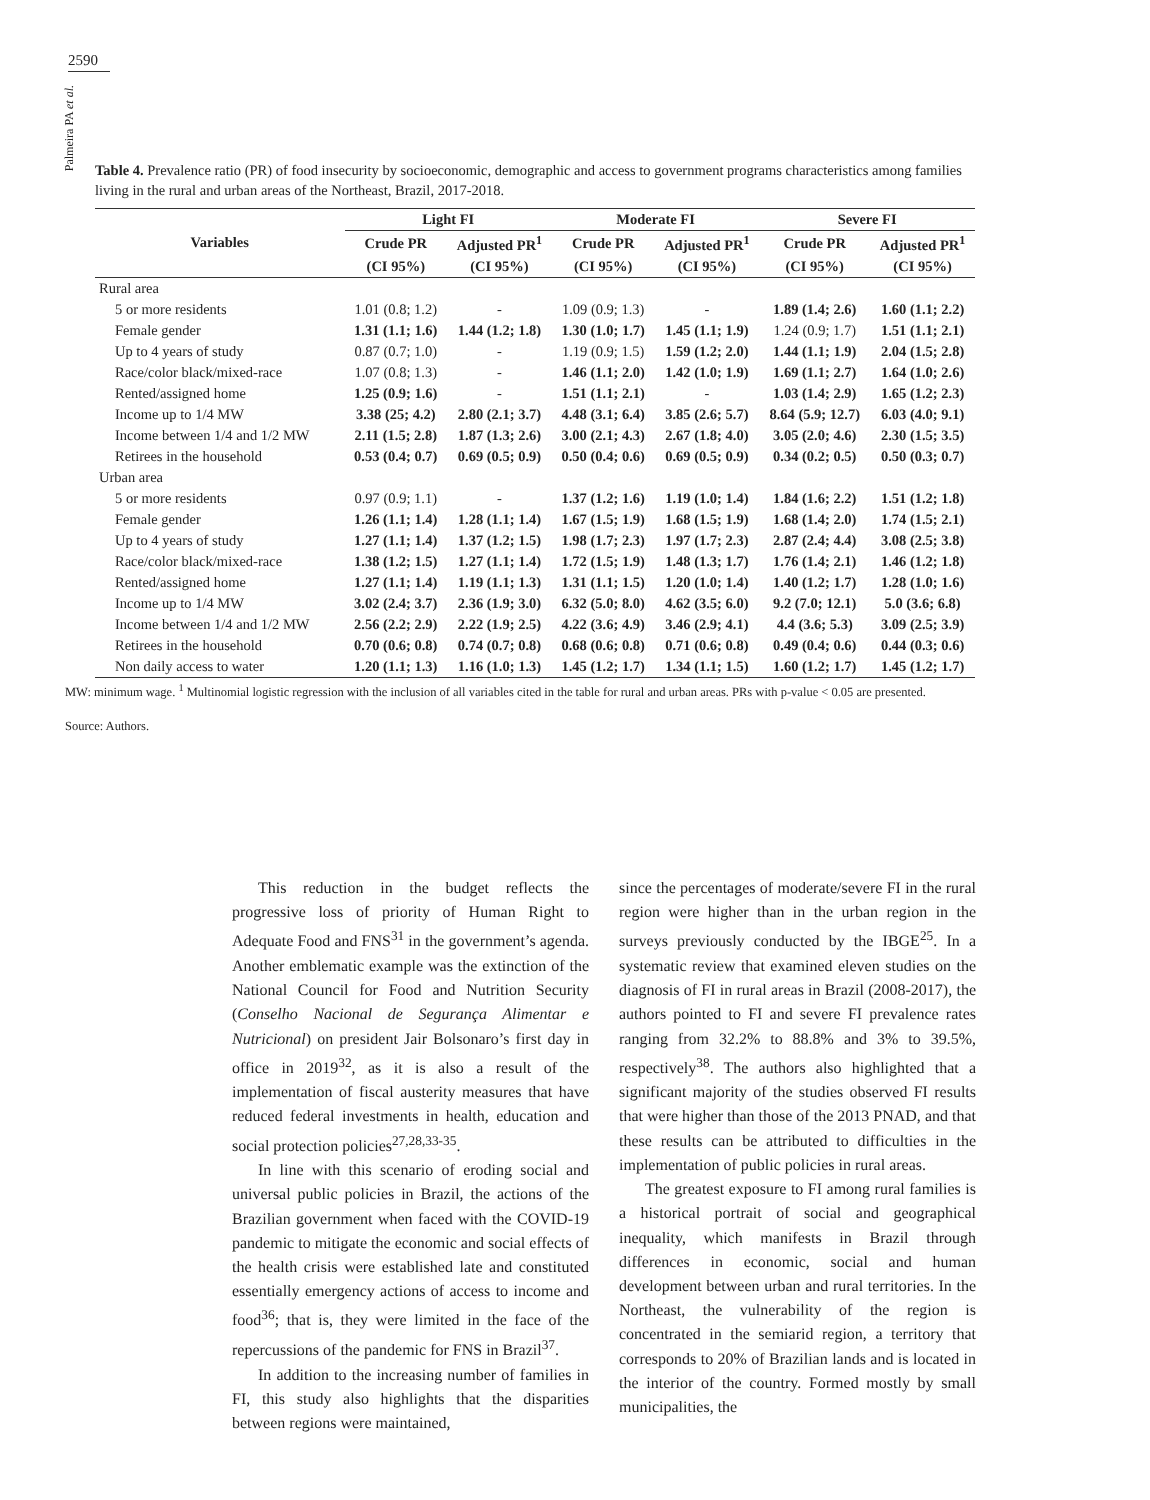2590
Palmeira PA et al.
Table 4. Prevalence ratio (PR) of food insecurity by socioeconomic, demographic and access to government programs characteristics among families living in the rural and urban areas of the Northeast, Brazil, 2017-2018.
| Variables | Light FI | | Moderate FI | | Severe FI | |
| --- | --- | --- | --- | --- | --- | --- |
| | Crude PR | Adjusted PR<sup>1</sup> | Crude PR | Adjusted PR<sup>1</sup> | Crude PR | Adjusted PR<sup>1</sup> |
| | (CI 95%) | (CI 95%) | (CI 95%) | (CI 95%) | (CI 95%) | (CI 95%) |
| Rural area | | | | | | |
| 5 or more residents | 1.01 (0.8; 1.2) | - | 1.09 (0.9; 1.3) | - | 1.89 (1.4; 2.6) | 1.60 (1.1; 2.2) |
| Female gender | 1.31 (1.1; 1.6) | 1.44 (1.2; 1.8) | 1.30 (1.0; 1.7) | 1.45 (1.1; 1.9) | 1.24 (0.9; 1.7) | 1.51 (1.1; 2.1) |
| Up to 4 years of study | 0.87 (0.7; 1.0) | - | 1.19 (0.9; 1.5) | 1.59 (1.2; 2.0) | 1.44 (1.1; 1.9) | 2.04 (1.5; 2.8) |
| Race/color black/mixed-race | 1.07 (0.8; 1.3) | - | 1.46 (1.1; 2.0) | 1.42 (1.0; 1.9) | 1.69 (1.1; 2.7) | 1.64 (1.0; 2.6) |
| Rented/assigned home | 1.25 (0.9; 1.6) | - | 1.51 (1.1; 2.1) | - | 1.03 (1.4; 2.9) | 1.65 (1.2; 2.3) |
| Income up to 1/4 MW | 3.38 (25; 4.2) | 2.80 (2.1; 3.7) | 4.48 (3.1; 6.4) | 3.85 (2.6; 5.7) | 8.64 (5.9; 12.7) | 6.03 (4.0; 9.1) |
| Income between 1/4 and 1/2 MW | 2.11 (1.5; 2.8) | 1.87 (1.3; 2.6) | 3.00 (2.1; 4.3) | 2.67 (1.8; 4.0) | 3.05 (2.0; 4.6) | 2.30 (1.5; 3.5) |
| Retirees in the household | 0.53 (0.4; 0.7) | 0.69 (0.5; 0.9) | 0.50 (0.4; 0.6) | 0.69 (0.5; 0.9) | 0.34 (0.2; 0.5) | 0.50 (0.3; 0.7) |
| Urban area | | | | | | |
| 5 or more residents | 0.97 (0.9; 1.1) | - | 1.37 (1.2; 1.6) | 1.19 (1.0; 1.4) | 1.84 (1.6; 2.2) | 1.51 (1.2; 1.8) |
| Female gender | 1.26 (1.1; 1.4) | 1.28 (1.1; 1.4) | 1.67 (1.5; 1.9) | 1.68 (1.5; 1.9) | 1.68 (1.4; 2.0) | 1.74 (1.5; 2.1) |
| Up to 4 years of study | 1.27 (1.1; 1.4) | 1.37 (1.2; 1.5) | 1.98 (1.7; 2.3) | 1.97 (1.7; 2.3) | 2.87 (2.4; 4.4) | 3.08 (2.5; 3.8) |
| Race/color black/mixed-race | 1.38 (1.2; 1.5) | 1.27 (1.1; 1.4) | 1.72 (1.5; 1.9) | 1.48 (1.3; 1.7) | 1.76 (1.4; 2.1) | 1.46 (1.2; 1.8) |
| Rented/assigned home | 1.27 (1.1; 1.4) | 1.19 (1.1; 1.3) | 1.31 (1.1; 1.5) | 1.20 (1.0; 1.4) | 1.40 (1.2; 1.7) | 1.28 (1.0; 1.6) |
| Income up to 1/4 MW | 3.02 (2.4; 3.7) | 2.36 (1.9; 3.0) | 6.32 (5.0; 8.0) | 4.62 (3.5; 6.0) | 9.2 (7.0; 12.1) | 5.0 (3.6; 6.8) |
| Income between 1/4 and 1/2 MW | 2.56 (2.2; 2.9) | 2.22 (1.9; 2.5) | 4.22 (3.6; 4.9) | 3.46 (2.9; 4.1) | 4.4 (3.6; 5.3) | 3.09 (2.5; 3.9) |
| Retirees in the household | 0.70 (0.6; 0.8) | 0.74 (0.7; 0.8) | 0.68 (0.6; 0.8) | 0.71 (0.6; 0.8) | 0.49 (0.4; 0.6) | 0.44 (0.3; 0.6) |
| Non daily access to water | 1.20 (1.1; 1.3) | 1.16 (1.0; 1.3) | 1.45 (1.2; 1.7) | 1.34 (1.1; 1.5) | 1.60 (1.2; 1.7) | 1.45 (1.2; 1.7) |
MW: minimum wage. <sup>1</sup> Multinomial logistic regression with the inclusion of all variables cited in the table for rural and urban areas. PRs with p-value < 0.05 are presented.
Source: Authors.
This reduction in the budget reflects the progressive loss of priority of Human Right to Adequate Food and FNS<sup>31</sup> in the government’s agenda. Another emblematic example was the extinction of the National Council for Food and Nutrition Security (Conselho Nacional de Segurança Alimentar e Nutricional) on president Jair Bolsonaro’s first day in office in 2019<sup>32</sup>, as it is also a result of the implementation of fiscal austerity measures that have reduced federal investments in health, education and social protection policies<sup>27,28,33-35</sup>.
In line with this scenario of eroding social and universal public policies in Brazil, the actions of the Brazilian government when faced with the COVID-19 pandemic to mitigate the economic and social effects of the health crisis were established late and constituted essentially emergency actions of access to income and food<sup>36</sup>; that is, they were limited in the face of the repercussions of the pandemic for FNS in Brazil<sup>37</sup>.
In addition to the increasing number of families in FI, this study also highlights that the disparities between regions were maintained,
since the percentages of moderate/severe FI in the rural region were higher than in the urban region in the surveys previously conducted by the IBGE<sup>25</sup>. In a systematic review that examined eleven studies on the diagnosis of FI in rural areas in Brazil (2008-2017), the authors pointed to FI and severe FI prevalence rates ranging from 32.2% to 88.8% and 3% to 39.5%, respectively<sup>38</sup>. The authors also highlighted that a significant majority of the studies observed FI results that were higher than those of the 2013 PNAD, and that these results can be attributed to difficulties in the implementation of public policies in rural areas.
The greatest exposure to FI among rural families is a historical portrait of social and geographical inequality, which manifests in Brazil through differences in economic, social and human development between urban and rural territories. In the Northeast, the vulnerability of the region is concentrated in the semiarid region, a territory that corresponds to 20% of Brazilian lands and is located in the interior of the country. Formed mostly by small municipalities, the